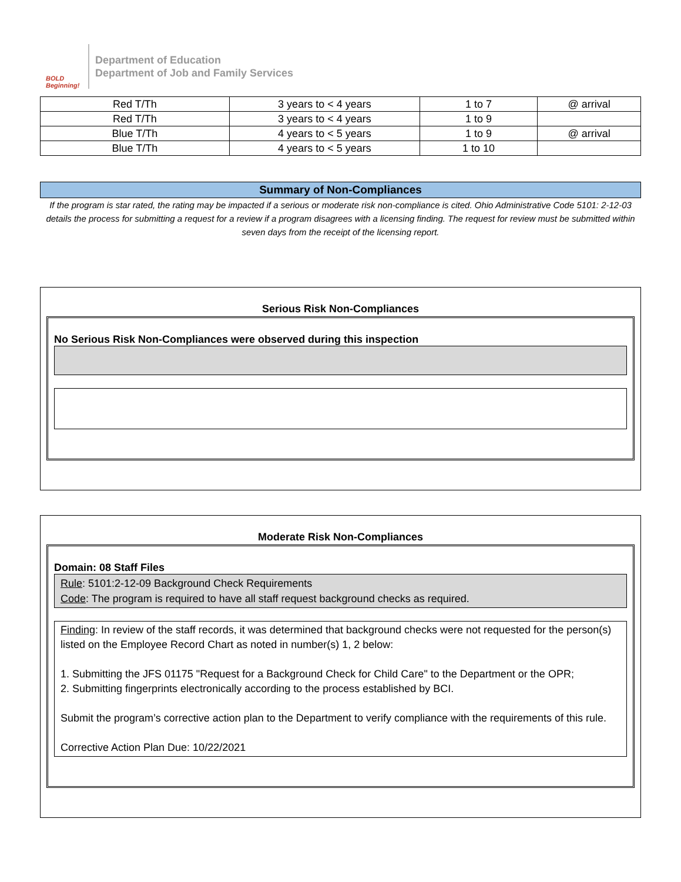BOLD Beginning!
Department of Education
Department of Job and Family Services
| Red T/Th | 3 years to < 4 years | 1 to 7 | @ arrival |
| Red T/Th | 3 years to < 4 years | 1 to 9 | |
| Blue T/Th | 4 years to < 5 years | 1 to 9 | @ arrival |
| Blue T/Th | 4 years to < 5 years | 1 to 10 | |
Summary of Non-Compliances
If the program is star rated, the rating may be impacted if a serious or moderate risk non-compliance is cited. Ohio Administrative Code 5101: 2-12-03 details the process for submitting a request for a review if a program disagrees with a licensing finding. The request for review must be submitted within seven days from the receipt of the licensing report.
Serious Risk Non-Compliances
No Serious Risk Non-Compliances were observed during this inspection
Moderate Risk Non-Compliances
Domain: 08 Staff Files
Rule: 5101:2-12-09 Background Check Requirements
Code: The program is required to have all staff request background checks as required.
Finding: In review of the staff records, it was determined that background checks were not requested for the person(s) listed on the Employee Record Chart as noted in number(s) 1, 2 below:
1. Submitting the JFS 01175 "Request for a Background Check for Child Care" to the Department or the OPR;
2. Submitting fingerprints electronically according to the process established by BCI.
Submit the program’s corrective action plan to the Department to verify compliance with the requirements of this rule.
Corrective Action Plan Due: 10/22/2021